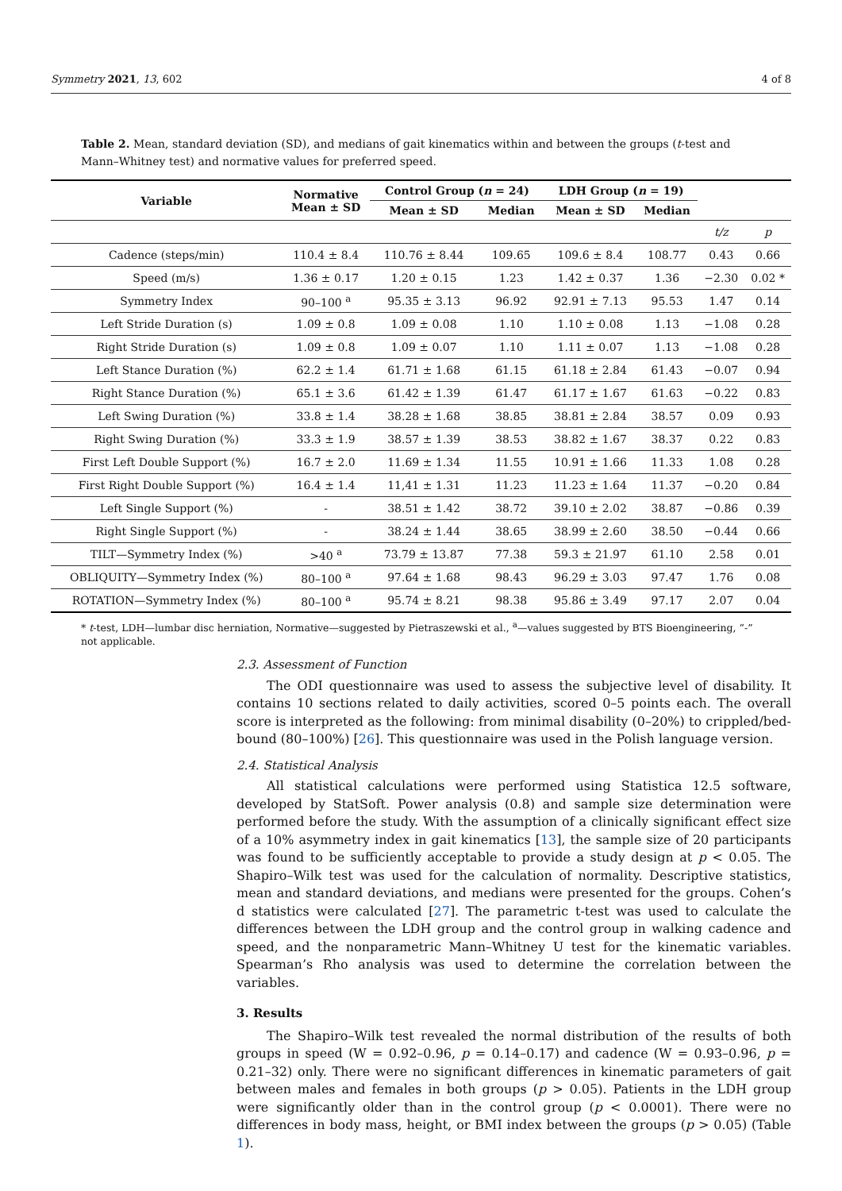Symmetry 2021, 13, 602 4 of 8
Table 2. Mean, standard deviation (SD), and medians of gait kinematics within and between the groups (t-test and Mann–Whitney test) and normative values for preferred speed.
| Variable | Normative Mean ± SD | Control Group ( n = 24) | | LDH Group ( n = 19) | | | |
| --- | --- | --- | --- | --- | --- | --- | --- |
| | | Mean ± SD | Median | Mean ± SD | Median | | |
| | | | | | | t/z | p |
| Cadence (steps/min) | 110.4 ± 8.4 | 110.76 ± 8.44 | 109.65 | 109.6 ± 8.4 | 108.77 | 0.43 | 0.66 |
| Speed (m/s) | 1.36 ± 0.17 | 1.20 ± 0.15 | 1.23 | 1.42 ± 0.37 | 1.36 | −2.30 | 0.02 * |
| Symmetry Index | 90–100 <sup>a</sup> | 95.35 ± 3.13 | 96.92 | 92.91 ± 7.13 | 95.53 | 1.47 | 0.14 |
| Left Stride Duration (s) | 1.09 ± 0.8 | 1.09 ± 0.08 | 1.10 | 1.10 ± 0.08 | 1.13 | −1.08 | 0.28 |
| Right Stride Duration (s) | 1.09 ± 0.8 | 1.09 ± 0.07 | 1.10 | 1.11 ± 0.07 | 1.13 | −1.08 | 0.28 |
| Left Stance Duration (%) | 62.2 ± 1.4 | 61.71 ± 1.68 | 61.15 | 61.18 ± 2.84 | 61.43 | −0.07 | 0.94 |
| Right Stance Duration (%) | 65.1 ± 3.6 | 61.42 ± 1.39 | 61.47 | 61.17 ± 1.67 | 61.63 | −0.22 | 0.83 |
| Left Swing Duration (%) | 33.8 ± 1.4 | 38.28 ± 1.68 | 38.85 | 38.81 ± 2.84 | 38.57 | 0.09 | 0.93 |
| Right Swing Duration (%) | 33.3 ± 1.9 | 38.57 ± 1.39 | 38.53 | 38.82 ± 1.67 | 38.37 | 0.22 | 0.83 |
| First Left Double Support (%) | 16.7 ± 2.0 | 11.69 ± 1.34 | 11.55 | 10.91 ± 1.66 | 11.33 | 1.08 | 0.28 |
| First Right Double Support (%) | 16.4 ± 1.4 | 11,41 ± 1.31 | 11.23 | 11.23 ± 1.64 | 11.37 | −0.20 | 0.84 |
| Left Single Support (%) | - | 38.51 ± 1.42 | 38.72 | 39.10 ± 2.02 | 38.87 | −0.86 | 0.39 |
| Right Single Support (%) | - | 38.24 ± 1.44 | 38.65 | 38.99 ± 2.60 | 38.50 | −0.44 | 0.66 |
| TILT—Symmetry Index (%) | >40 <sup>a</sup> | 73.79 ± 13.87 | 77.38 | 59.3 ± 21.97 | 61.10 | 2.58 | 0.01 |
| OBLIQUITY—Symmetry Index (%) | 80–100 <sup>a</sup> | 97.64 ± 1.68 | 98.43 | 96.29 ± 3.03 | 97.47 | 1.76 | 0.08 |
| ROTATION—Symmetry Index (%) | 80–100 <sup>a</sup> | 95.74 ± 8.21 | 98.38 | 95.86 ± 3.49 | 97.17 | 2.07 | 0.04 |
* t-test, LDH—lumbar disc herniation, Normative—suggested by Pietraszewski et al., <sup>a</sup>—values suggested by BTS Bioengineering, “-” not applicable.
2.3. Assessment of Function
The ODI questionnaire was used to assess the subjective level of disability. It contains 10 sections related to daily activities, scored 0–5 points each. The overall score is interpreted as the following: from minimal disability (0–20%) to crippled/bed-bound (80–100%) [26]. This questionnaire was used in the Polish language version.
2.4. Statistical Analysis
All statistical calculations were performed using Statistica 12.5 software, developed by StatSoft. Power analysis (0.8) and sample size determination were performed before the study. With the assumption of a clinically significant effect size of a 10% asymmetry index in gait kinematics [13], the sample size of 20 participants was found to be sufficiently acceptable to provide a study design at p < 0.05. The Shapiro–Wilk test was used for the calculation of normality. Descriptive statistics, mean and standard deviations, and medians were presented for the groups. Cohen’s d statistics were calculated [27]. The parametric t-test was used to calculate the differences between the LDH group and the control group in walking cadence and speed, and the nonparametric Mann–Whitney U test for the kinematic variables. Spearman’s Rho analysis was used to determine the correlation between the variables.
3. Results
The Shapiro–Wilk test revealed the normal distribution of the results of both groups in speed (W = 0.92–0.96, p = 0.14–0.17) and cadence (W = 0.93–0.96, p = 0.21–32) only. There were no significant differences in kinematic parameters of gait between males and females in both groups (p > 0.05). Patients in the LDH group were significantly older than in the control group (p < 0.0001). There were no differences in body mass, height, or BMI index between the groups (p > 0.05) (Table 1).